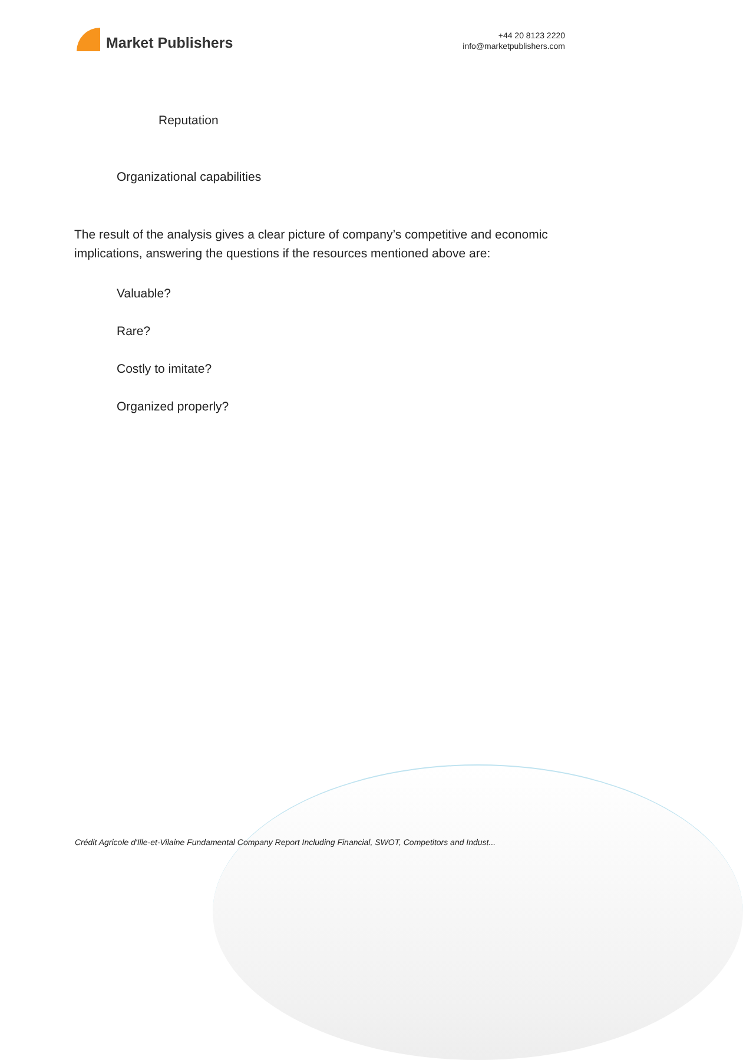Market Publishers
+44 20 8123 2220
info@marketpublishers.com
Reputation
Organizational capabilities
The result of the analysis gives a clear picture of company’s competitive and economic implications, answering the questions if the resources mentioned above are:
Valuable?
Rare?
Costly to imitate?
Organized properly?
Crédit Agricole d'Ille-et-Vilaine Fundamental Company Report Including Financial, SWOT, Competitors and Indust...